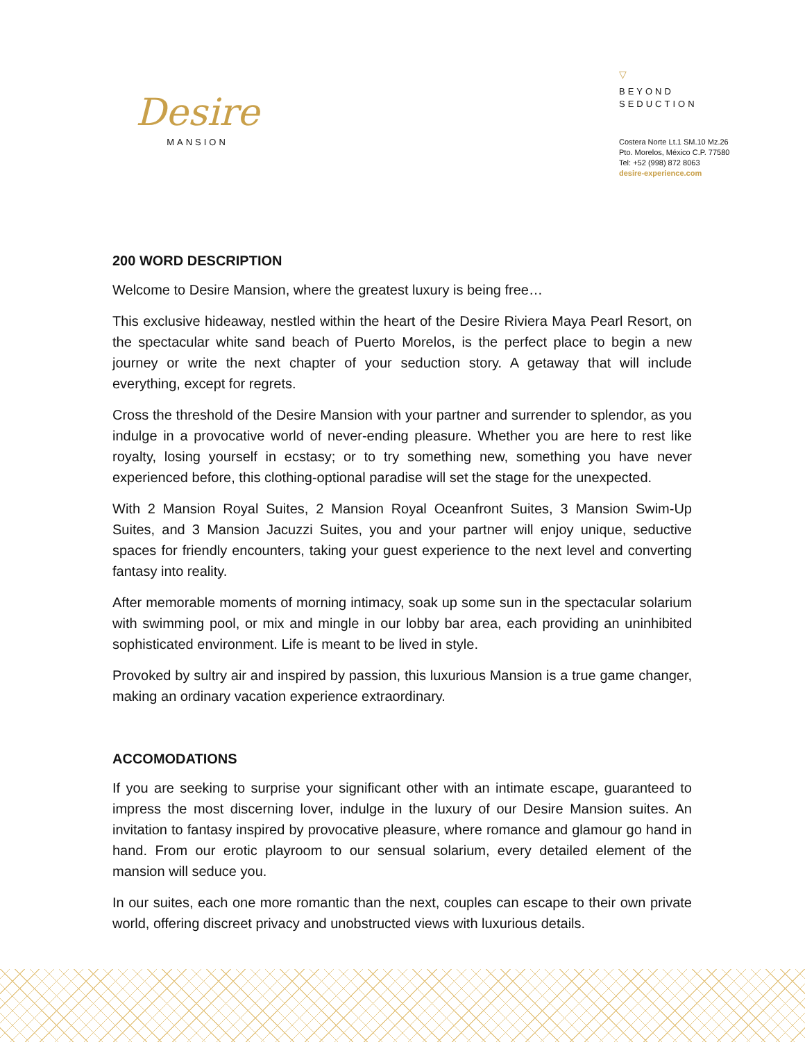Desire
MANSION
▽
BEYOND
SEDUCTION
Costera Norte Lt.1 SM.10 Mz.26
Pto. Morelos, México C.P. 77580
Tel: +52 (998) 872 8063
desire-experience.com
200 WORD DESCRIPTION
Welcome to Desire Mansion, where the greatest luxury is being free…
This exclusive hideaway, nestled within the heart of the Desire Riviera Maya Pearl Resort, on the spectacular white sand beach of Puerto Morelos, is the perfect place to begin a new journey or write the next chapter of your seduction story. A getaway that will include everything, except for regrets.
Cross the threshold of the Desire Mansion with your partner and surrender to splendor, as you indulge in a provocative world of never-ending pleasure. Whether you are here to rest like royalty, losing yourself in ecstasy; or to try something new, something you have never experienced before, this clothing-optional paradise will set the stage for the unexpected.
With 2 Mansion Royal Suites, 2 Mansion Royal Oceanfront Suites, 3 Mansion Swim-Up Suites, and 3 Mansion Jacuzzi Suites, you and your partner will enjoy unique, seductive spaces for friendly encounters, taking your guest experience to the next level and converting fantasy into reality.
After memorable moments of morning intimacy, soak up some sun in the spectacular solarium with swimming pool, or mix and mingle in our lobby bar area, each providing an uninhibited sophisticated environment. Life is meant to be lived in style.
Provoked by sultry air and inspired by passion, this luxurious Mansion is a true game changer, making an ordinary vacation experience extraordinary.
ACCOMODATIONS
If you are seeking to surprise your significant other with an intimate escape, guaranteed to impress the most discerning lover, indulge in the luxury of our Desire Mansion suites. An invitation to fantasy inspired by provocative pleasure, where romance and glamour go hand in hand. From our erotic playroom to our sensual solarium, every detailed element of the mansion will seduce you.
In our suites, each one more romantic than the next, couples can escape to their own private world, offering discreet privacy and unobstructed views with luxurious details.